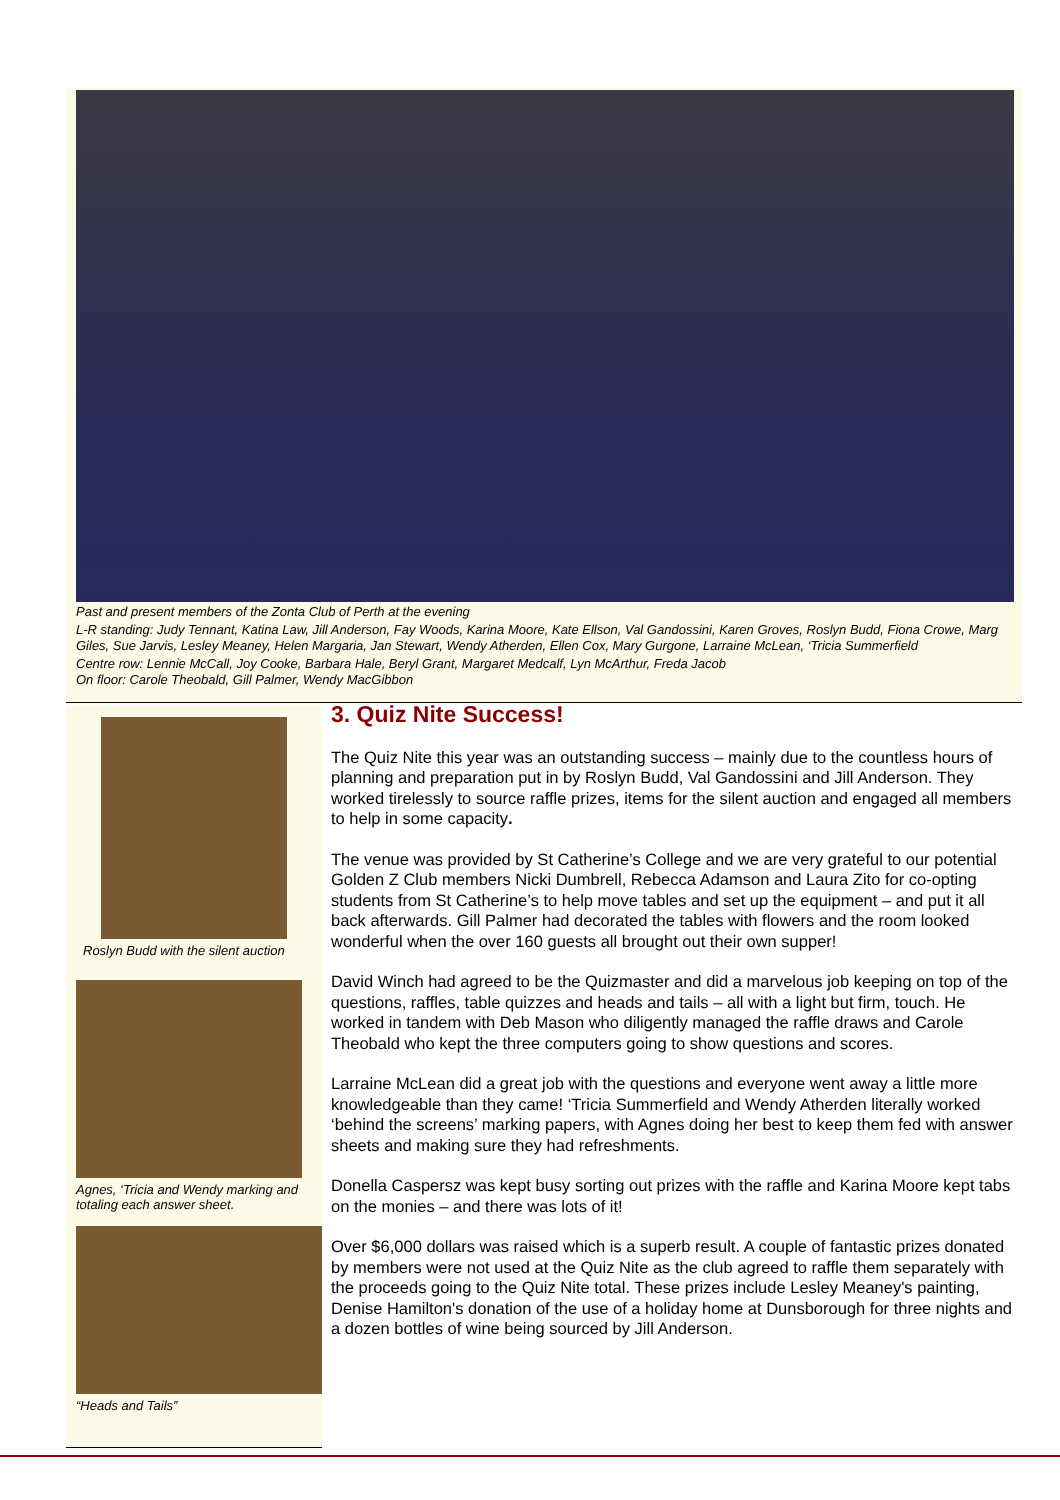Past and present members of the Zonta Club of Perth at the evening
L-R standing: Judy Tennant, Katina Law, Jill Anderson, Fay Woods, Karina Moore, Kate Ellson, Val Gandossini, Karen Groves, Roslyn Budd, Fiona Crowe, Marg Giles, Sue Jarvis, Lesley Meaney, Helen Margaria, Jan Stewart, Wendy Atherden, Ellen Cox, Mary Gurgone, Larraine McLean, ‘Tricia Summerfield
Centre row: Lennie McCall, Joy Cooke, Barbara Hale, Beryl Grant, Margaret Medcalf, Lyn McArthur, Freda Jacob
On floor: Carole Theobald, Gill Palmer, Wendy MacGibbon
Roslyn Budd with the silent auction
Agnes, ‘Tricia and Wendy marking and totaling each answer sheet.
“Heads and Tails”
3. Quiz Nite Success!
The Quiz Nite this year was an outstanding success – mainly due to the countless hours of planning and preparation put in by Roslyn Budd, Val Gandossini and Jill Anderson. They worked tirelessly to source raffle prizes, items for the silent auction and engaged all members to help in some capacity.
The venue was provided by St Catherine’s College and we are very grateful to our potential Golden Z Club members Nicki Dumbrell, Rebecca Adamson and Laura Zito for co-opting students from St Catherine’s to help move tables and set up the equipment – and put it all back afterwards. Gill Palmer had decorated the tables with flowers and the room looked wonderful when the over 160 guests all brought out their own supper!
David Winch had agreed to be the Quizmaster and did a marvelous job keeping on top of the questions, raffles, table quizzes and heads and tails – all with a light but firm, touch. He worked in tandem with Deb Mason who diligently managed the raffle draws and Carole Theobald who kept the three computers going to show questions and scores.
Larraine McLean did a great job with the questions and everyone went away a little more knowledgeable than they came! ‘Tricia Summerfield and Wendy Atherden literally worked ‘behind the screens’ marking papers, with Agnes doing her best to keep them fed with answer sheets and making sure they had refreshments.
Donella Caspersz was kept busy sorting out prizes with the raffle and Karina Moore kept tabs on the monies – and there was lots of it!
Over $6,000 dollars was raised which is a superb result. A couple of fantastic prizes donated by members were not used at the Quiz Nite as the club agreed to raffle them separately with the proceeds going to the Quiz Nite total. These prizes include Lesley Meaney's painting, Denise Hamilton's donation of the use of a holiday home at Dunsborough for three nights and a dozen bottles of wine being sourced by Jill Anderson.